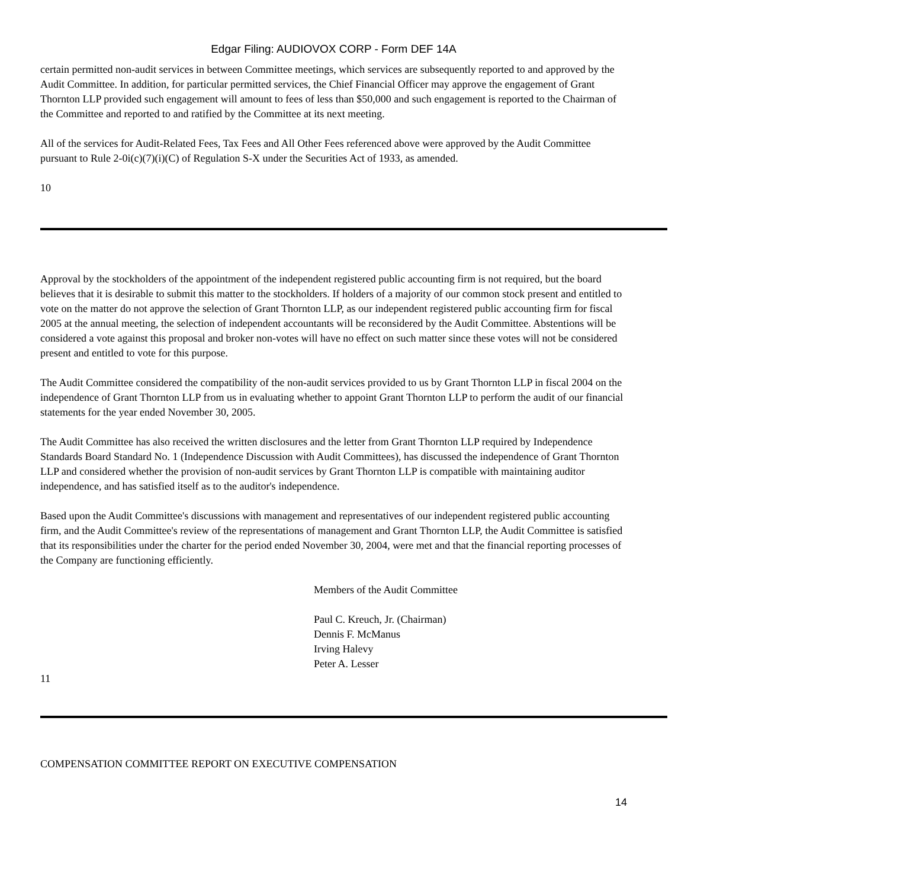Edgar Filing: AUDIOVOX CORP - Form DEF 14A
certain permitted non-audit services in between Committee meetings, which services are subsequently reported to and approved by the Audit Committee. In addition, for particular permitted services, the Chief Financial Officer may approve the engagement of Grant Thornton LLP provided such engagement will amount to fees of less than $50,000 and such engagement is reported to the Chairman of the Committee and reported to and ratified by the Committee at its next meeting.
All of the services for Audit-Related Fees, Tax Fees and All Other Fees referenced above were approved by the Audit Committee pursuant to Rule 2-0i(c)(7)(i)(C) of Regulation S-X under the Securities Act of 1933, as amended.
10
Approval by the stockholders of the appointment of the independent registered public accounting firm is not required, but the board believes that it is desirable to submit this matter to the stockholders. If holders of a majority of our common stock present and entitled to vote on the matter do not approve the selection of Grant Thornton LLP, as our independent registered public accounting firm for fiscal 2005 at the annual meeting, the selection of independent accountants will be reconsidered by the Audit Committee. Abstentions will be considered a vote against this proposal and broker non-votes will have no effect on such matter since these votes will not be considered present and entitled to vote for this purpose.
The Audit Committee considered the compatibility of the non-audit services provided to us by Grant Thornton LLP in fiscal 2004 on the independence of Grant Thornton LLP from us in evaluating whether to appoint Grant Thornton LLP to perform the audit of our financial statements for the year ended November 30, 2005.
The Audit Committee has also received the written disclosures and the letter from Grant Thornton LLP required by Independence Standards Board Standard No. 1 (Independence Discussion with Audit Committees), has discussed the independence of Grant Thornton LLP and considered whether the provision of non-audit services by Grant Thornton LLP is compatible with maintaining auditor independence, and has satisfied itself as to the auditor's independence.
Based upon the Audit Committee's discussions with management and representatives of our independent registered public accounting firm, and the Audit Committee's review of the representations of management and Grant Thornton LLP, the Audit Committee is satisfied that its responsibilities under the charter for the period ended November 30, 2004, were met and that the financial reporting processes of the Company are functioning efficiently.
Members of the Audit Committee
Paul C. Kreuch, Jr. (Chairman)
Dennis F. McManus
Irving Halevy
Peter A. Lesser
11
COMPENSATION COMMITTEE REPORT ON EXECUTIVE COMPENSATION
14